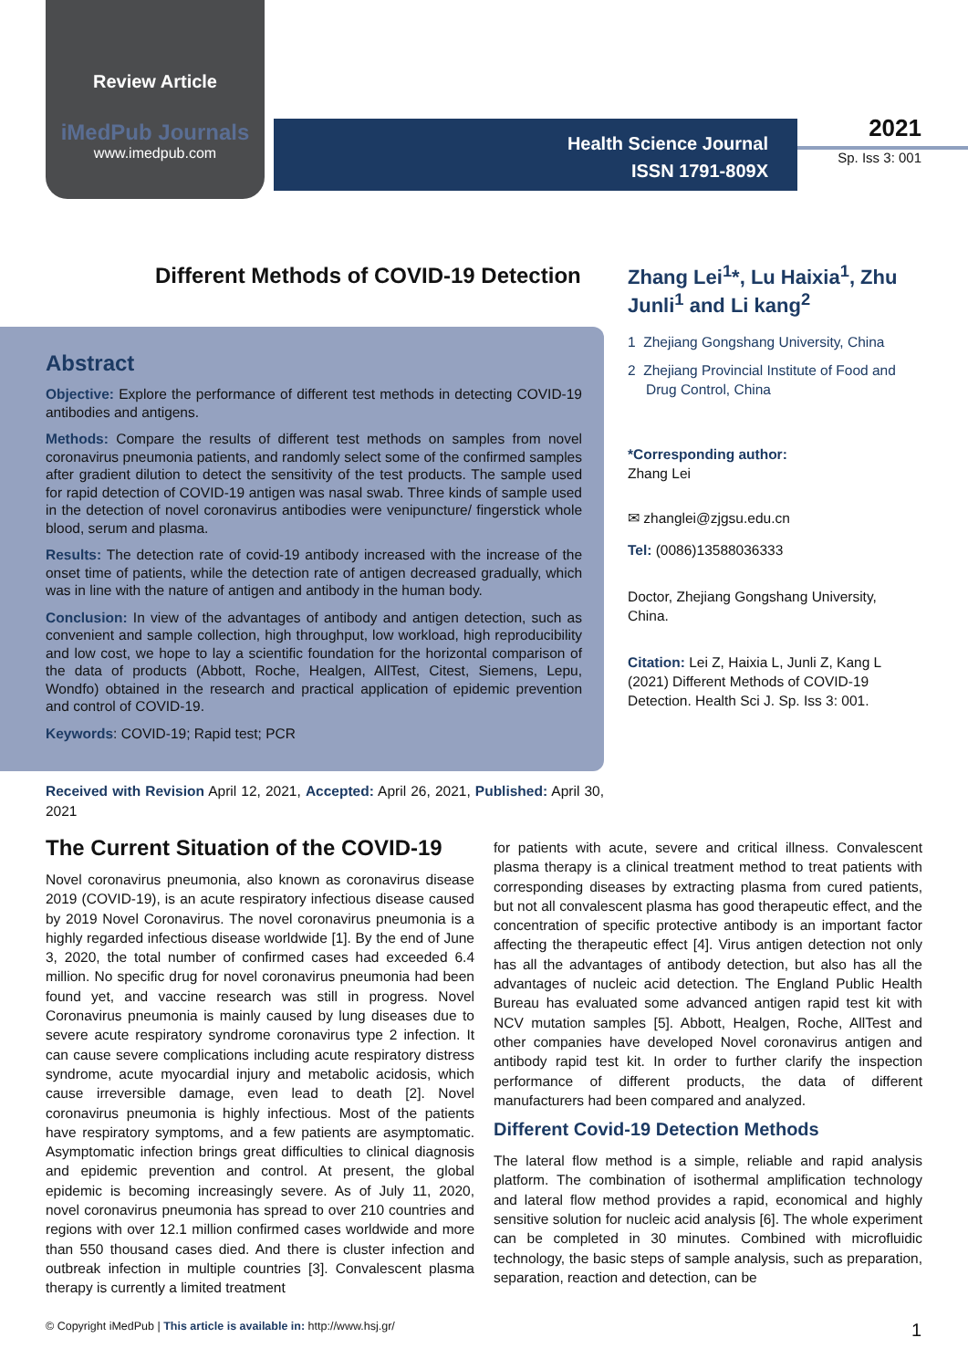Review Article
iMedPub Journals
www.imedpub.com
Health Science Journal
ISSN 1791-809X
2021
Sp. Iss 3: 001
Different Methods of COVID-19 Detection
Zhang Lei<sup>1</sup>*, Lu Haixia<sup>1</sup>, Zhu Junli<sup>1</sup> and Li kang<sup>2</sup>
Abstract
Objective: Explore the performance of different test methods in detecting COVID-19 antibodies and antigens.
Methods: Compare the results of different test methods on samples from novel coronavirus pneumonia patients, and randomly select some of the confirmed samples after gradient dilution to detect the sensitivity of the test products. The sample used for rapid detection of COVID-19 antigen was nasal swab. Three kinds of sample used in the detection of novel coronavirus antibodies were venipuncture/ fingerstick whole blood, serum and plasma.
Results: The detection rate of covid-19 antibody increased with the increase of the onset time of patients, while the detection rate of antigen decreased gradually, which was in line with the nature of antigen and antibody in the human body.
Conclusion: In view of the advantages of antibody and antigen detection, such as convenient and sample collection, high throughput, low workload, high reproducibility and low cost, we hope to lay a scientific foundation for the horizontal comparison of the data of products (Abbott, Roche, Healgen, AllTest, Citest, Siemens, Lepu, Wondfo) obtained in the research and practical application of epidemic prevention and control of COVID-19.
Keywords: COVID-19; Rapid test; PCR
1 Zhejiang Gongshang University, China
2 Zhejiang Provincial Institute of Food and Drug Control, China
*Corresponding author:
Zhang Lei
✉ zhanglei@zjgsu.edu.cn
Tel: (0086)13588036333
Doctor, Zhejiang Gongshang University, China.
Citation: Lei Z, Haixia L, Junli Z, Kang L (2021) Different Methods of COVID-19 Detection. Health Sci J. Sp. Iss 3: 001.
Received with Revision April 12, 2021, Accepted: April 26, 2021, Published: April 30, 2021
The Current Situation of the COVID-19
Novel coronavirus pneumonia, also known as coronavirus disease 2019 (COVID-19), is an acute respiratory infectious disease caused by 2019 Novel Coronavirus. The novel coronavirus pneumonia is a highly regarded infectious disease worldwide [1]. By the end of June 3, 2020, the total number of confirmed cases had exceeded 6.4 million. No specific drug for novel coronavirus pneumonia had been found yet, and vaccine research was still in progress. Novel Coronavirus pneumonia is mainly caused by lung diseases due to severe acute respiratory syndrome coronavirus type 2 infection. It can cause severe complications including acute respiratory distress syndrome, acute myocardial injury and metabolic acidosis, which cause irreversible damage, even lead to death [2]. Novel coronavirus pneumonia is highly infectious. Most of the patients have respiratory symptoms, and a few patients are asymptomatic. Asymptomatic infection brings great difficulties to clinical diagnosis and epidemic prevention and control. At present, the global epidemic is becoming increasingly severe. As of July 11, 2020, novel coronavirus pneumonia has spread to over 210 countries and regions with over 12.1 million confirmed cases worldwide and more than 550 thousand cases died. And there is cluster infection and outbreak infection in multiple countries [3]. Convalescent plasma therapy is currently a limited treatment
for patients with acute, severe and critical illness. Convalescent plasma therapy is a clinical treatment method to treat patients with corresponding diseases by extracting plasma from cured patients, but not all convalescent plasma has good therapeutic effect, and the concentration of specific protective antibody is an important factor affecting the therapeutic effect [4]. Virus antigen detection not only has all the advantages of antibody detection, but also has all the advantages of nucleic acid detection. The England Public Health Bureau has evaluated some advanced antigen rapid test kit with NCV mutation samples [5]. Abbott, Healgen, Roche, AllTest and other companies have developed Novel coronavirus antigen and antibody rapid test kit. In order to further clarify the inspection performance of different products, the data of different manufacturers had been compared and analyzed.
Different Covid-19 Detection Methods
The lateral flow method is a simple, reliable and rapid analysis platform. The combination of isothermal amplification technology and lateral flow method provides a rapid, economical and highly sensitive solution for nucleic acid analysis [6]. The whole experiment can be completed in 30 minutes. Combined with microfluidic technology, the basic steps of sample analysis, such as preparation, separation, reaction and detection, can be
© Copyright iMedPub | This article is available in: http://www.hsj.gr/ 1